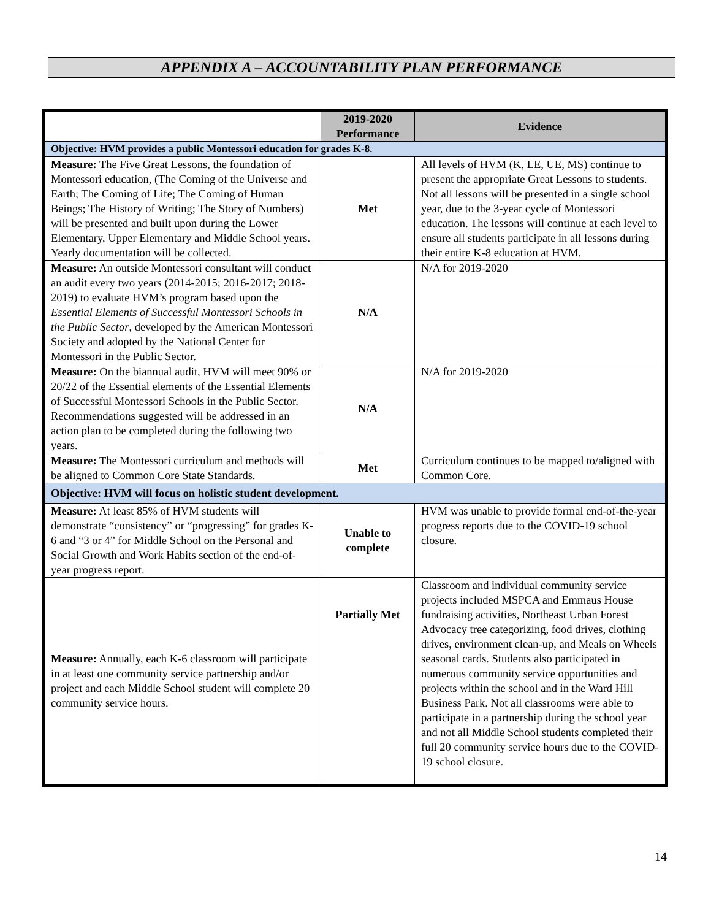APPENDIX A – ACCOUNTABILITY PLAN PERFORMANCE
| | 2019-2020 Performance | Evidence |
| --- | --- | --- |
| Objective: HVM provides a public Montessori education for grades K-8. | | |
| Measure: The Five Great Lessons, the foundation of Montessori education, (The Coming of the Universe and Earth; The Coming of Life; The Coming of Human Beings; The History of Writing; The Story of Numbers) will be presented and built upon during the Lower Elementary, Upper Elementary and Middle School years. Yearly documentation will be collected. | Met | All levels of HVM (K, LE, UE, MS) continue to present the appropriate Great Lessons to students. Not all lessons will be presented in a single school year, due to the 3-year cycle of Montessori education. The lessons will continue at each level to ensure all students participate in all lessons during their entire K-8 education at HVM. |
| Measure: An outside Montessori consultant will conduct an audit every two years (2014-2015; 2016-2017; 2018-2019) to evaluate HVM’s program based upon the Essential Elements of Successful Montessori Schools in the Public Sector , developed by the American Montessori Society and adopted by the National Center for Montessori in the Public Sector. | N/A | N/A for 2019-2020 |
| Measure: On the biannual audit, HVM will meet 90% or 20/22 of the Essential elements of the Essential Elements of Successful Montessori Schools in the Public Sector. Recommendations suggested will be addressed in an action plan to be completed during the following two years. | N/A | N/A for 2019-2020 |
| Measure: The Montessori curriculum and methods will be aligned to Common Core State Standards. | Met | Curriculum continues to be mapped to/aligned with Common Core. |
| Objective: HVM will focus on holistic student development. | | |
| Measure: At least 85% of HVM students will demonstrate “consistency” or “progressing” for grades K-6 and “3 or 4” for Middle School on the Personal and Social Growth and Work Habits section of the end-of-year progress report. | Unable to complete | HVM was unable to provide formal end-of-the-year progress reports due to the COVID-19 school closure. |
| Measure: Annually, each K-6 classroom will participate in at least one community service partnership and/or project and each Middle School student will complete 20 community service hours. | Partially Met | Classroom and individual community service projects included MSPCA and Emmaus House fundraising activities, Northeast Urban Forest Advocacy tree categorizing, food drives, clothing drives, environment clean-up, and Meals on Wheels seasonal cards. Students also participated in numerous community service opportunities and projects within the school and in the Ward Hill Business Park. Not all classrooms were able to participate in a partnership during the school year and not all Middle School students completed their full 20 community service hours due to the COVID-19 school closure. |
14